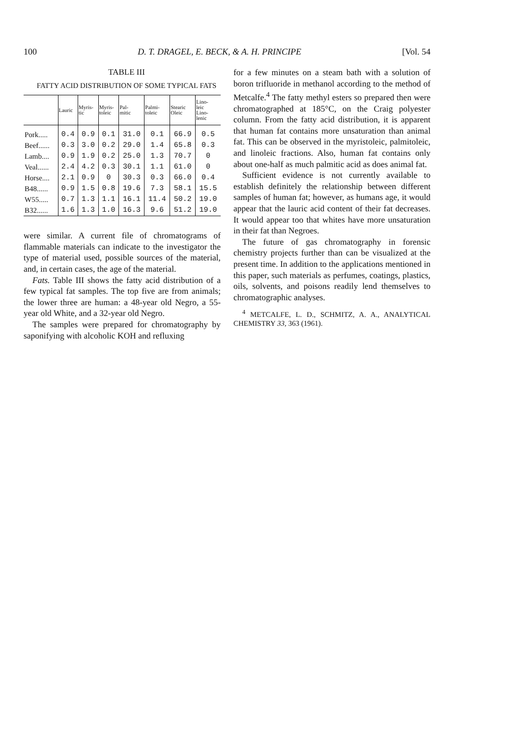100 D. T. DRAGEL, E. BECK, & A. H. PRINCIPE [Vol. 54
TABLE III
FATTY ACID DISTRIBUTION OF SOME TYPICAL FATS
| | Lauric | Myris- tic | Myris- toleic | Pal- mitic | Palmi- toleic | Stearic Oleic | Lino- leic Lino- lenic |
| --- | --- | --- | --- | --- | --- | --- | --- |
| Pork..... | 0.4 | 0.9 | 0.1 | 31.0 | 0.1 | 66.9 | 0.5 |
| Beef...... | 0.3 | 3.0 | 0.2 | 29.0 | 1.4 | 65.8 | 0.3 |
| Lamb.... | 0.9 | 1.9 | 0.2 | 25.0 | 1.3 | 70.7 | 0 |
| Veal...... | 2.4 | 4.2 | 0.3 | 30.1 | 1.1 | 61.0 | 0 |
| Horse.... | 2.1 | 0.9 | 0 | 30.3 | 0.3 | 66.0 | 0.4 |
| B48...... | 0.9 | 1.5 | 0.8 | 19.6 | 7.3 | 58.1 | 15.5 |
| W55..... | 0.7 | 1.3 | 1.1 | 16.1 | 11.4 | 50.2 | 19.0 |
| B32...... | 1.6 | 1.3 | 1.0 | 16.3 | 9.6 | 51.2 | 19.0 |
were similar. A current file of chromatograms of flammable materials can indicate to the investigator the type of material used, possible sources of the material, and, in certain cases, the age of the material.
Fats. Table III shows the fatty acid distribution of a few typical fat samples. The top five are from animals; the lower three are human: a 48-year old Negro, a 55-year old White, and a 32-year old Negro.
The samples were prepared for chromatography by saponifying with alcoholic KOH and refluxing
for a few minutes on a steam bath with a solution of boron trifluoride in methanol according to the method of Metcalfe.<sup>4</sup> The fatty methyl esters so prepared then were chromatographed at 185°C, on the Craig polyester column. From the fatty acid distribution, it is apparent that human fat contains more unsaturation than animal fat. This can be observed in the myristoleic, palmitoleic, and linoleic fractions. Also, human fat contains only about one-half as much palmitic acid as does animal fat.
Sufficient evidence is not currently available to establish definitely the relationship between different samples of human fat; however, as humans age, it would appear that the lauric acid content of their fat decreases. It would appear too that whites have more unsaturation in their fat than Negroes.
The future of gas chromatography in forensic chemistry projects further than can be visualized at the present time. In addition to the applications mentioned in this paper, such materials as perfumes, coatings, plastics, oils, solvents, and poisons readily lend themselves to chromatographic analyses.
<sup>4</sup> METCALFE, L. D., SCHMITZ, A. A., ANALYTICAL CHEMISTRY 33, 363 (1961).